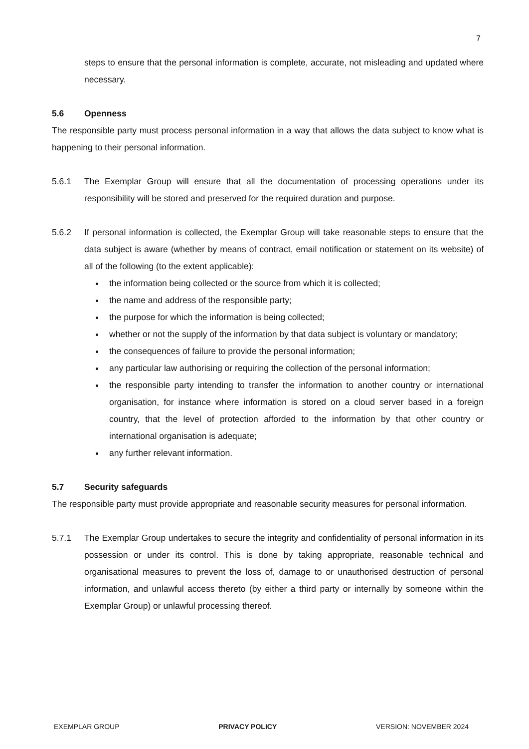7
steps to ensure that the personal information is complete, accurate, not misleading and updated where necessary.
5.6 Openness
The responsible party must process personal information in a way that allows the data subject to know what is happening to their personal information.
5.6.1 The Exemplar Group will ensure that all the documentation of processing operations under its responsibility will be stored and preserved for the required duration and purpose.
5.6.2 If personal information is collected, the Exemplar Group will take reasonable steps to ensure that the data subject is aware (whether by means of contract, email notification or statement on its website) of all of the following (to the extent applicable):
the information being collected or the source from which it is collected;
the name and address of the responsible party;
the purpose for which the information is being collected;
whether or not the supply of the information by that data subject is voluntary or mandatory;
the consequences of failure to provide the personal information;
any particular law authorising or requiring the collection of the personal information;
the responsible party intending to transfer the information to another country or international organisation, for instance where information is stored on a cloud server based in a foreign country, that the level of protection afforded to the information by that other country or international organisation is adequate;
any further relevant information.
5.7 Security safeguards
The responsible party must provide appropriate and reasonable security measures for personal information.
5.7.1 The Exemplar Group undertakes to secure the integrity and confidentiality of personal information in its possession or under its control. This is done by taking appropriate, reasonable technical and organisational measures to prevent the loss of, damage to or unauthorised destruction of personal information, and unlawful access thereto (by either a third party or internally by someone within the Exemplar Group) or unlawful processing thereof.
EXEMPLAR GROUP PRIVACY POLICY VERSION: NOVEMBER 2024